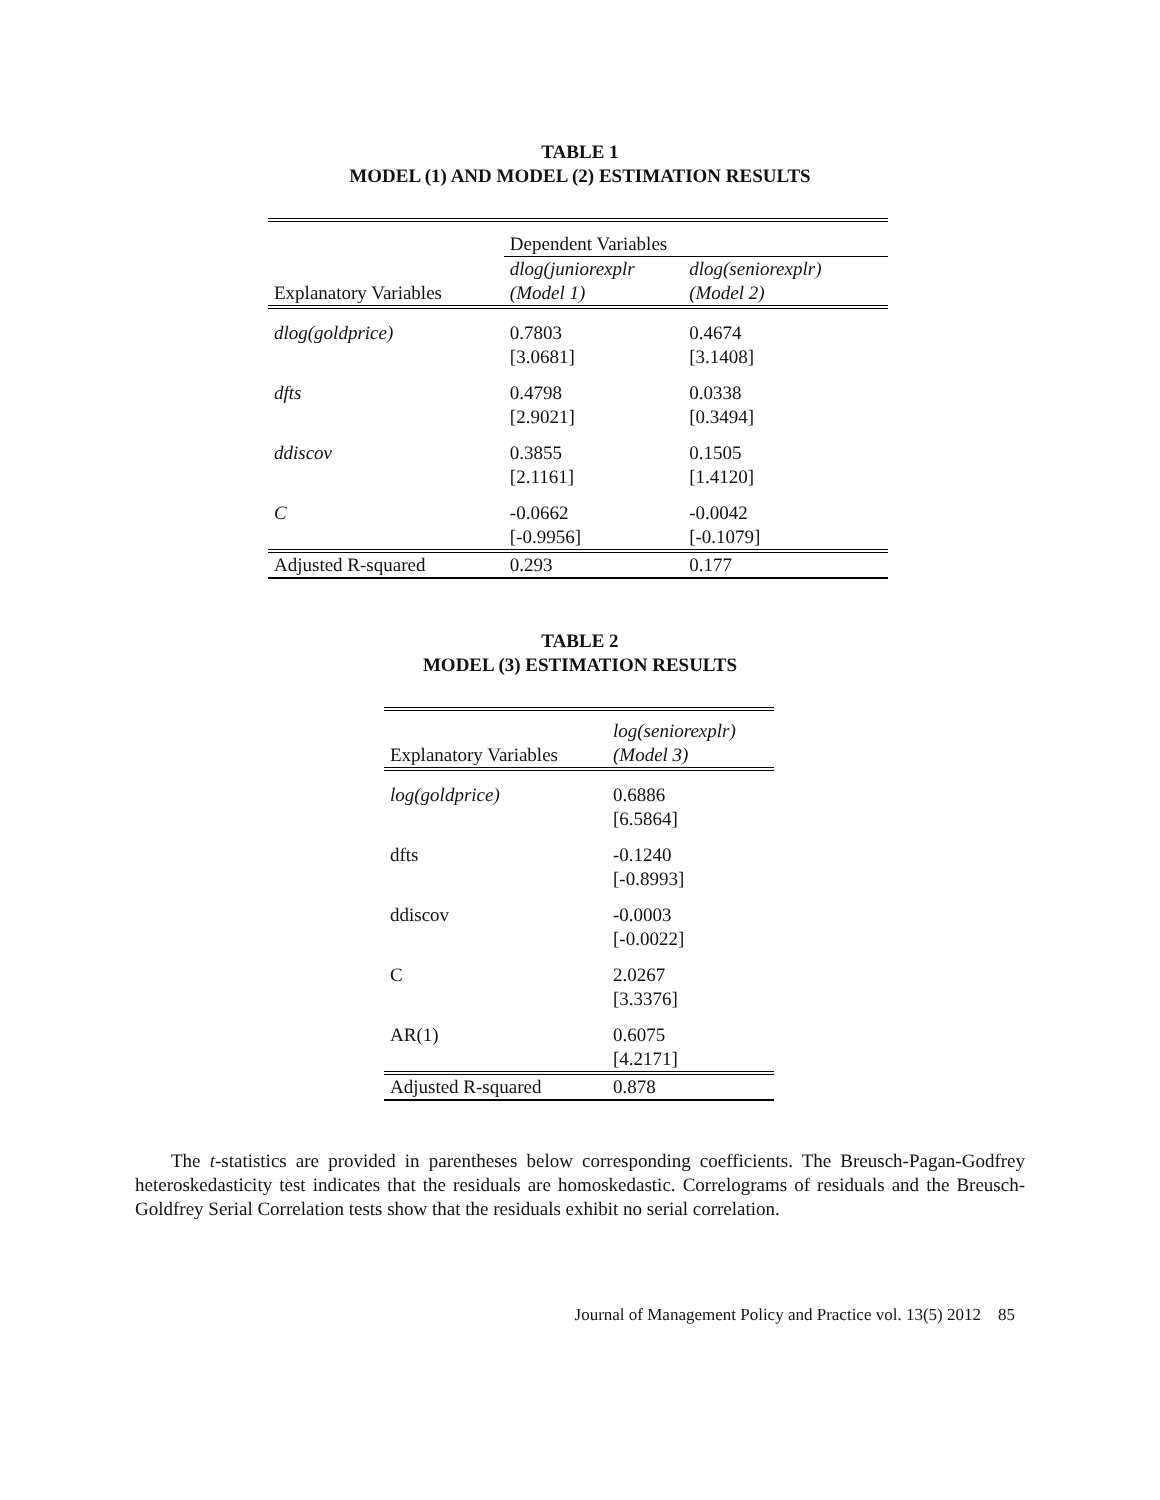TABLE 1
MODEL (1) AND MODEL (2) ESTIMATION RESULTS
| | Dependent Variables | | |
| Explanatory Variables | dlog(juniorexplr (Model 1) | dlog(seniorexplr) (Model 2) | |
| dlog(goldprice) | 0.7803 [3.0681] | 0.4674 [3.1408] | |
| dfts | 0.4798 [2.9021] | 0.0338 [0.3494] | |
| ddiscov | 0.3855 [2.1161] | 0.1505 [1.4120] | |
| C | -0.0662 [-0.9956] | -0.0042 [-0.1079] | |
| Adjusted R-squared | 0.293 | 0.177 | |
TABLE 2
MODEL (3) ESTIMATION RESULTS
| Explanatory Variables | log(seniorexplr) (Model 3) |
| log(goldprice) | 0.6886 [6.5864] |
| dfts | -0.1240 [-0.8993] |
| ddiscov | -0.0003 [-0.0022] |
| C | 2.0267 [3.3376] |
| AR(1) | 0.6075 [4.2171] |
| Adjusted R-squared | 0.878 |
The t-statistics are provided in parentheses below corresponding coefficients. The Breusch-Pagan-Godfrey heteroskedasticity test indicates that the residuals are homoskedastic. Correlograms of residuals and the Breusch-Goldfrey Serial Correlation tests show that the residuals exhibit no serial correlation.
Journal of Management Policy and Practice vol. 13(5) 2012 85